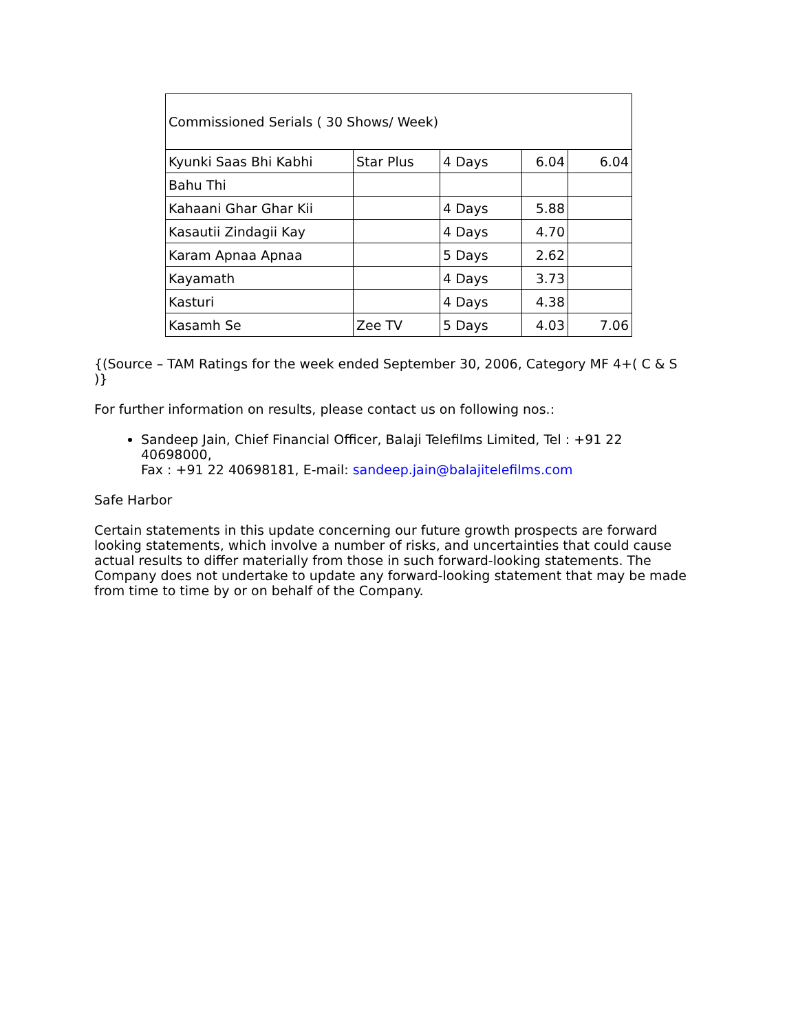| Commissioned Serials ( 30 Shows/ Week) | | | | |
| Kyunki Saas Bhi Kabhi | Star Plus | 4 Days | 6.04 | 6.04 |
| Bahu Thi | | | | |
| Kahaani Ghar Ghar Kii | | 4 Days | 5.88 | |
| Kasautii Zindagii Kay | | 4 Days | 4.70 | |
| Karam Apnaa Apnaa | | 5 Days | 2.62 | |
| Kayamath | | 4 Days | 3.73 | |
| Kasturi | | 4 Days | 4.38 | |
| Kasamh Se | Zee TV | 5 Days | 4.03 | 7.06 |
{(Source – TAM Ratings for the week ended September 30, 2006, Category MF 4+( C & S )}
For further information on results, please contact us on following nos.:
Sandeep Jain, Chief Financial Officer, Balaji Telefilms Limited, Tel : +91 22 40698000,
Fax : +91 22 40698181, E-mail: sandeep.jain@balajitelefilms.com
Safe Harbor
Certain statements in this update concerning our future growth prospects are forward looking statements, which involve a number of risks, and uncertainties that could cause actual results to differ materially from those in such forward-looking statements. The Company does not undertake to update any forward-looking statement that may be made from time to time by or on behalf of the Company.